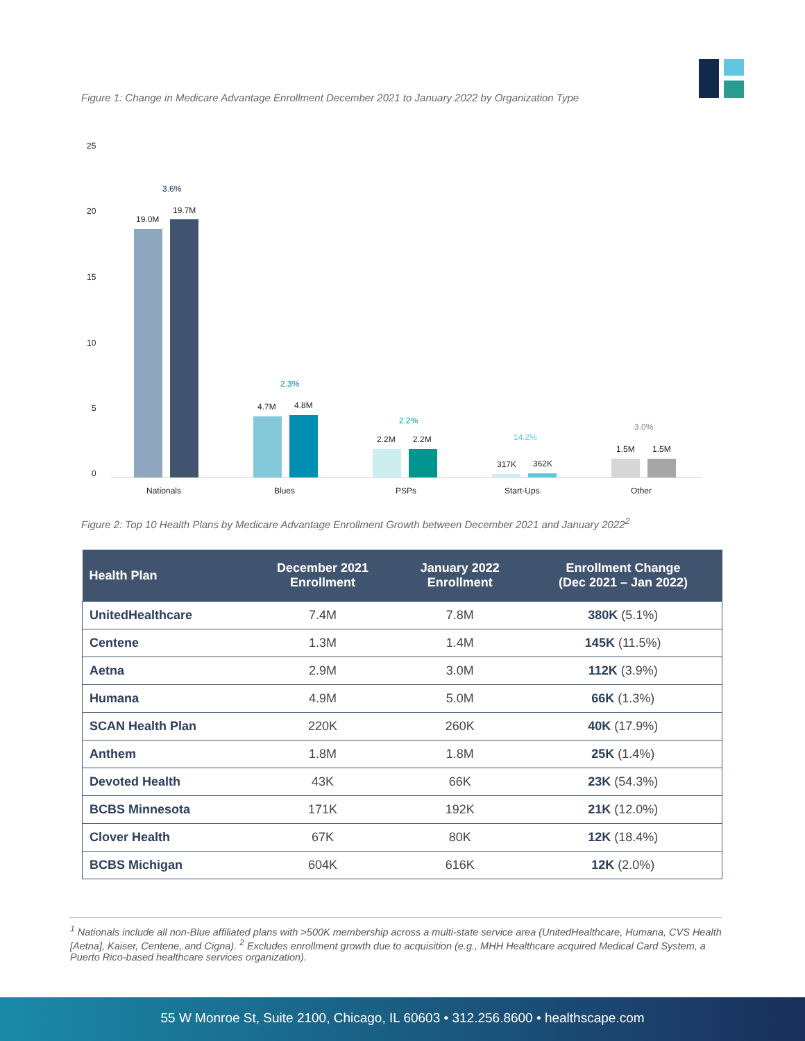Figure 1: Change in Medicare Advantage Enrollment December 2021 to January 2022 by Organization Type
25
20
15
10
5
0
19.0M
19.7M
4.7M
4.8M
2.2M
2.2M
317K
362K
1.5M
1.5M
Nationals
Blues
PSPs
Start-Ups
Other
3.6%
2.3%
2.2%
14.2%
3.0%
Figure 2: Top 10 Health Plans by Medicare Advantage Enrollment Growth between December 2021 and January 2022<sup>2</sup>
| Health Plan | December 2021 Enrollment | January 2022 Enrollment | Enrollment Change (Dec 2021 – Jan 2022) |
| --- | --- | --- | --- |
| UnitedHealthcare | 7.4M | 7.8M | 380K (5.1%) |
| Centene | 1.3M | 1.4M | 145K (11.5%) |
| Aetna | 2.9M | 3.0M | 112K (3.9%) |
| Humana | 4.9M | 5.0M | 66K (1.3%) |
| SCAN Health Plan | 220K | 260K | 40K (17.9%) |
| Anthem | 1.8M | 1.8M | 25K (1.4%) |
| Devoted Health | 43K | 66K | 23K (54.3%) |
| BCBS Minnesota | 171K | 192K | 21K (12.0%) |
| Clover Health | 67K | 80K | 12K (18.4%) |
| BCBS Michigan | 604K | 616K | 12K (2.0%) |
<sup>1</sup> Nationals include all non-Blue affiliated plans with >500K membership across a multi-state service area (UnitedHealthcare, Humana, CVS Health [Aetna], Kaiser, Centene, and Cigna). <sup>2</sup> Excludes enrollment growth due to acquisition (e.g., MHH Healthcare acquired Medical Card System, a Puerto Rico-based healthcare services organization).
55 W Monroe St, Suite 2100, Chicago, IL 60603 • 312.256.8600 • healthscape.com